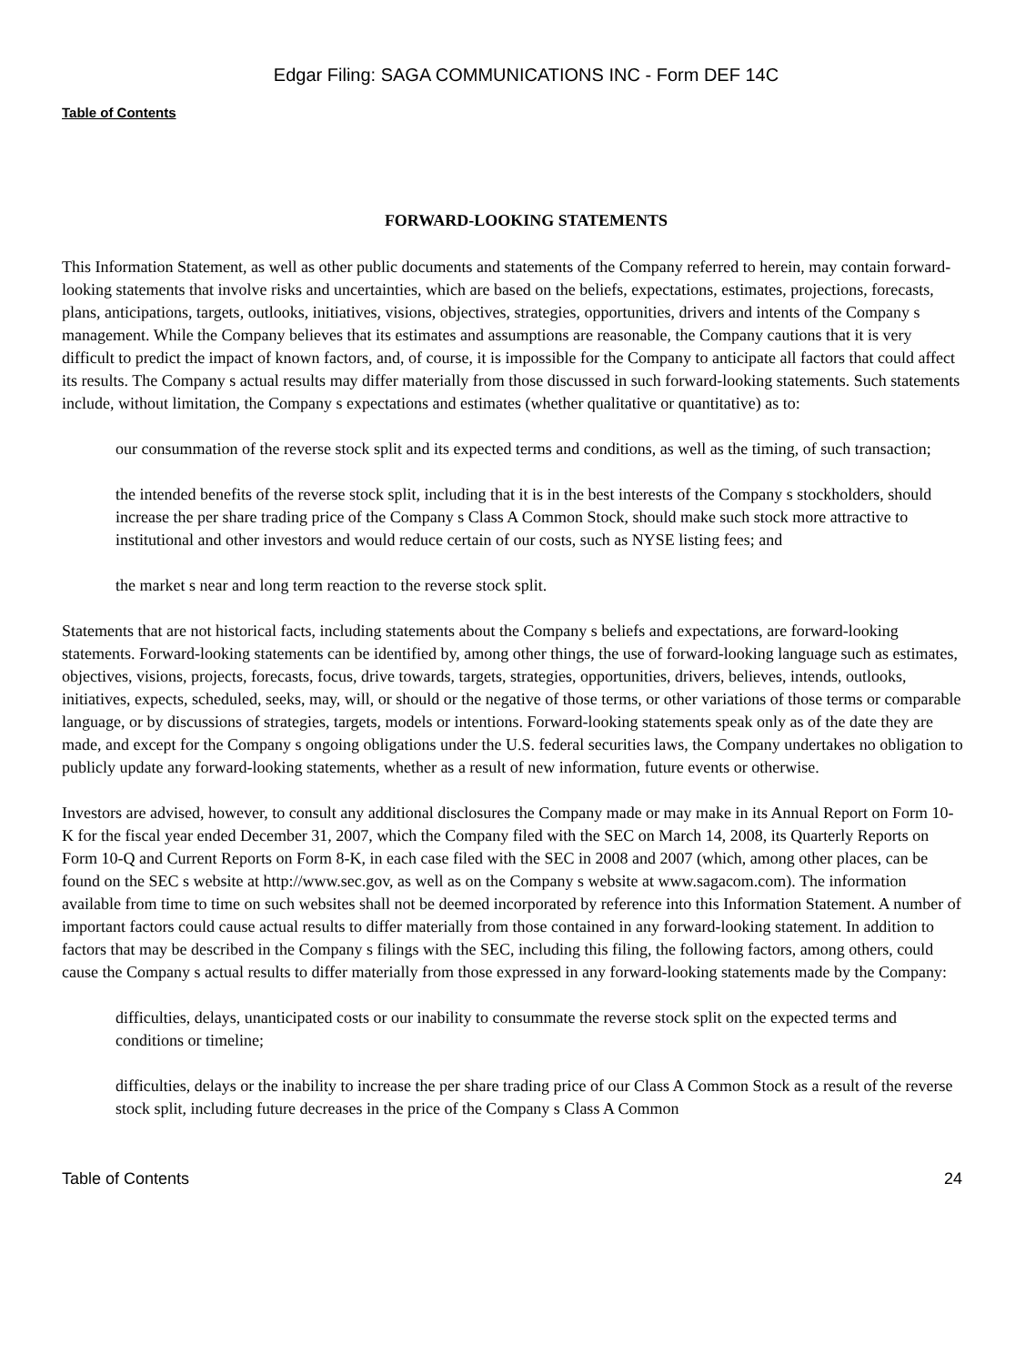Edgar Filing: SAGA COMMUNICATIONS INC - Form DEF 14C
Table of Contents
FORWARD-LOOKING STATEMENTS
This Information Statement, as well as other public documents and statements of the Company referred to herein, may contain forward-looking statements that involve risks and uncertainties, which are based on the beliefs, expectations, estimates, projections, forecasts, plans, anticipations, targets, outlooks, initiatives, visions, objectives, strategies, opportunities, drivers and intents of the Company s management. While the Company believes that its estimates and assumptions are reasonable, the Company cautions that it is very difficult to predict the impact of known factors, and, of course, it is impossible for the Company to anticipate all factors that could affect its results. The Company s actual results may differ materially from those discussed in such forward-looking statements. Such statements include, without limitation, the Company s expectations and estimates (whether qualitative or quantitative) as to:
our consummation of the reverse stock split and its expected terms and conditions, as well as the timing, of such transaction;
the intended benefits of the reverse stock split, including that it is in the best interests of the Company s stockholders, should increase the per share trading price of the Company s Class A Common Stock, should make such stock more attractive to institutional and other investors and would reduce certain of our costs, such as NYSE listing fees; and
the market s near and long term reaction to the reverse stock split.
Statements that are not historical facts, including statements about the Company s beliefs and expectations, are forward-looking statements. Forward-looking statements can be identified by, among other things, the use of forward-looking language such as estimates, objectives, visions, projects, forecasts, focus, drive towards, targets, strategies, opportunities, drivers, believes, intends, outlooks, initiatives, expects, scheduled, seeks, may, will, or should or the negative of those terms, or other variations of those terms or comparable language, or by discussions of strategies, targets, models or intentions. Forward-looking statements speak only as of the date they are made, and except for the Company s ongoing obligations under the U.S. federal securities laws, the Company undertakes no obligation to publicly update any forward-looking statements, whether as a result of new information, future events or otherwise.
Investors are advised, however, to consult any additional disclosures the Company made or may make in its Annual Report on Form 10-K for the fiscal year ended December 31, 2007, which the Company filed with the SEC on March 14, 2008, its Quarterly Reports on Form 10-Q and Current Reports on Form 8-K, in each case filed with the SEC in 2008 and 2007 (which, among other places, can be found on the SEC s website at http://www.sec.gov, as well as on the Company s website at www.sagacom.com). The information available from time to time on such websites shall not be deemed incorporated by reference into this Information Statement. A number of important factors could cause actual results to differ materially from those contained in any forward-looking statement. In addition to factors that may be described in the Company s filings with the SEC, including this filing, the following factors, among others, could cause the Company s actual results to differ materially from those expressed in any forward-looking statements made by the Company:
difficulties, delays, unanticipated costs or our inability to consummate the reverse stock split on the expected terms and conditions or timeline;
difficulties, delays or the inability to increase the per share trading price of our Class A Common Stock as a result of the reverse stock split, including future decreases in the price of the Company s Class A Common
Table of Contents 24